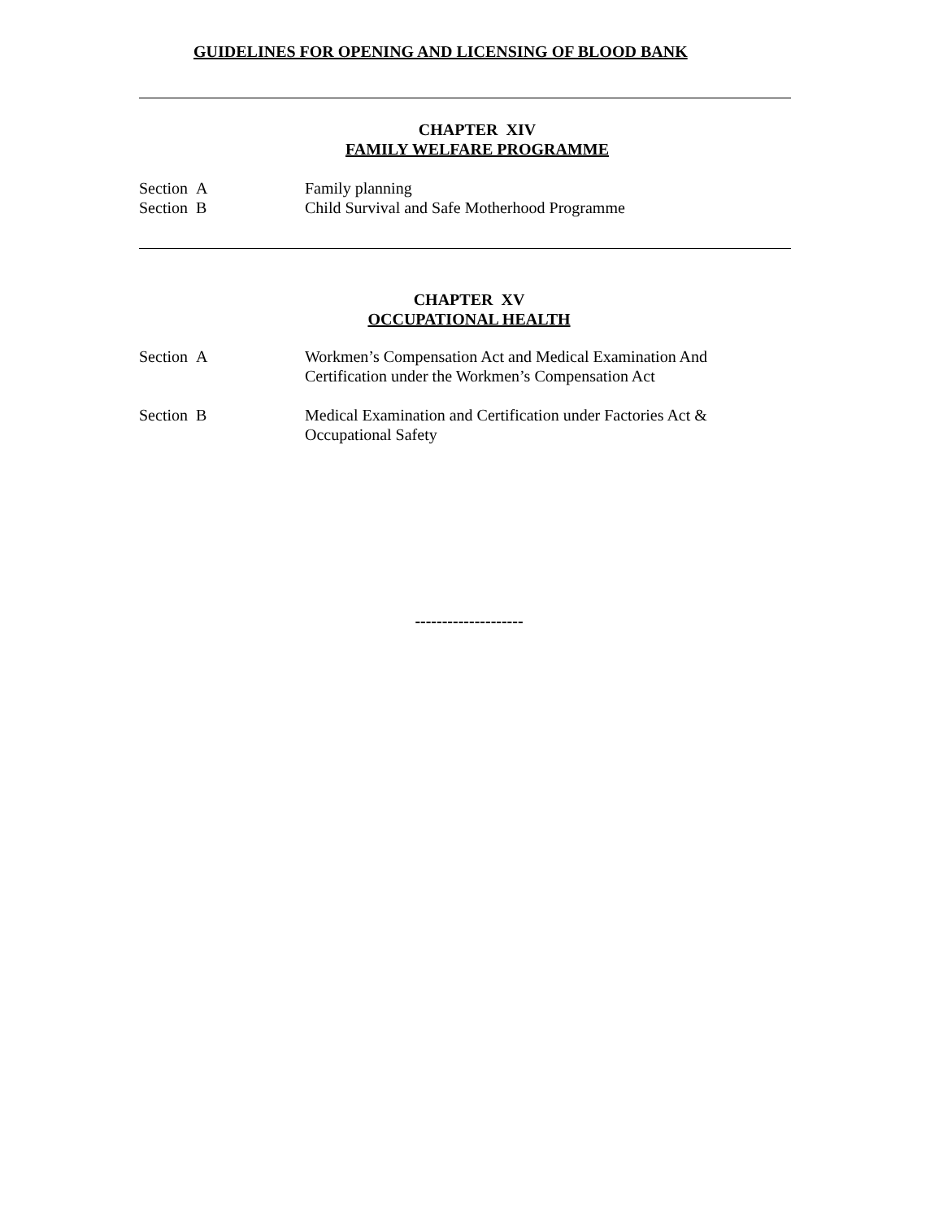GUIDELINES FOR OPENING AND LICENSING OF BLOOD BANK
CHAPTER XIV
FAMILY WELFARE PROGRAMME
Section A Family planning
Section B Child Survival and Safe Motherhood Programme
CHAPTER XV
OCCUPATIONAL HEALTH
Section A Workmen’s Compensation Act and Medical Examination And
Certification under the Workmen’s Compensation Act
Section B Medical Examination and Certification under Factories Act &
Occupational Safety
--------------------